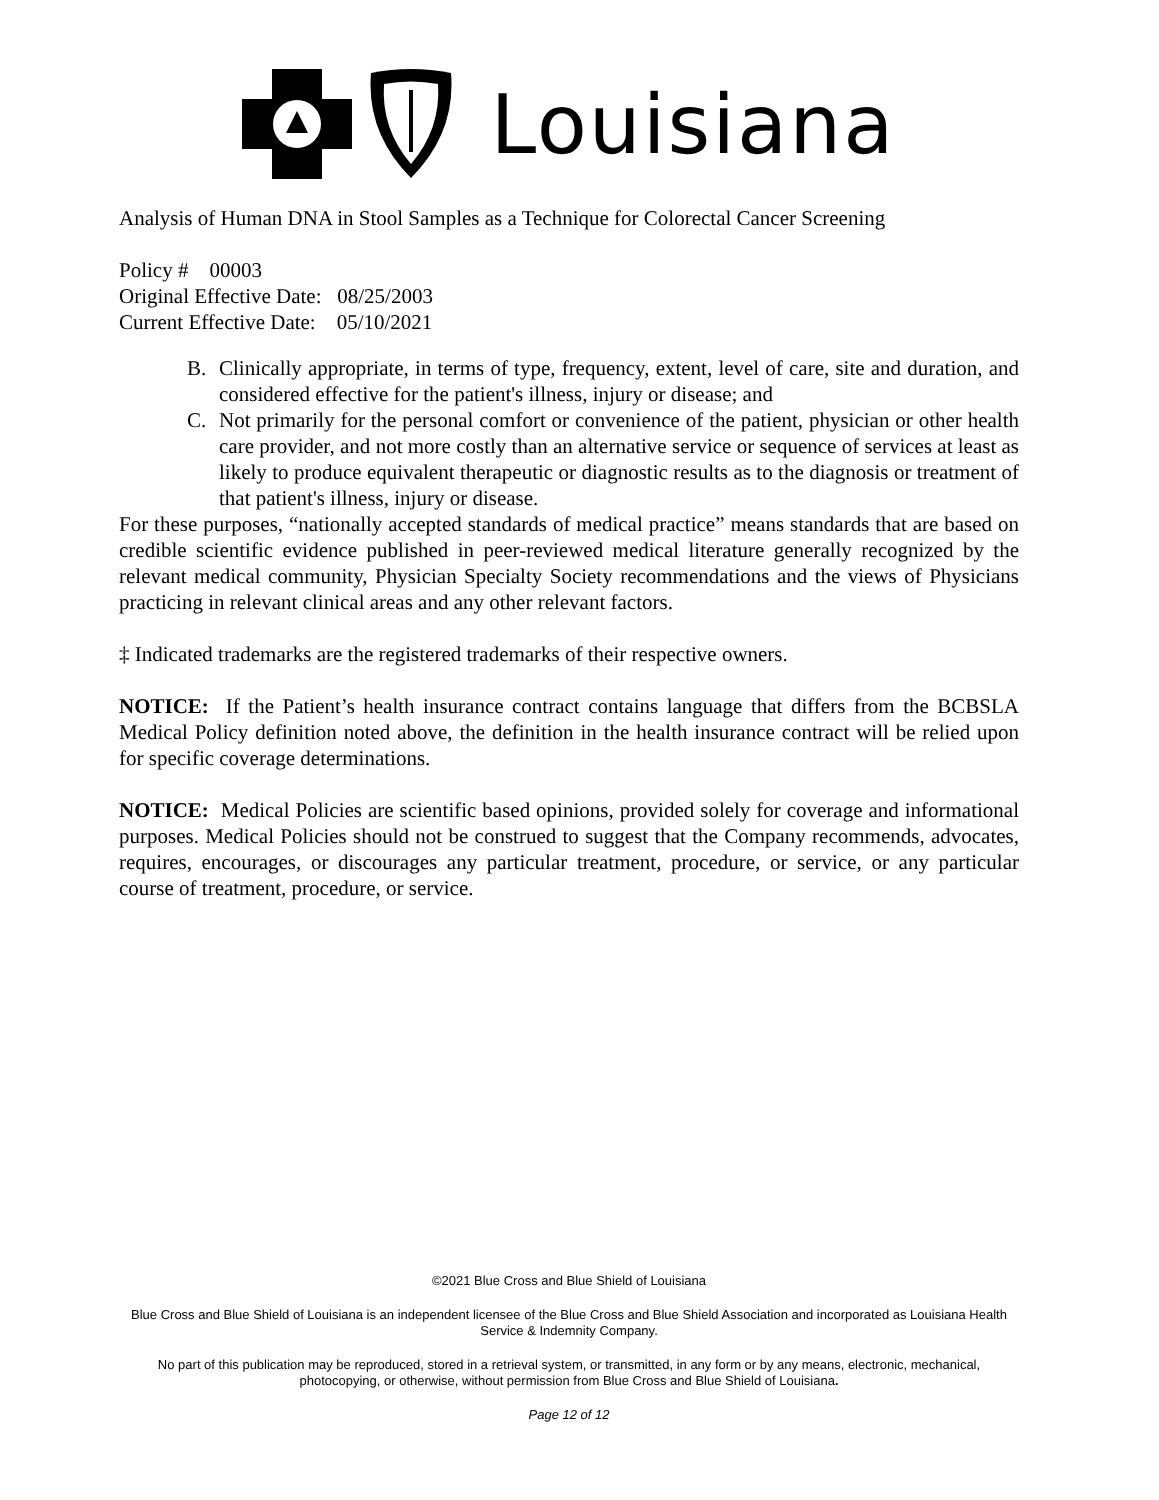Louisiana
Analysis of Human DNA in Stool Samples as a Technique for Colorectal Cancer Screening
Policy # 00003
Original Effective Date: 08/25/2003
Current Effective Date: 05/10/2021
B. Clinically appropriate, in terms of type, frequency, extent, level of care, site and duration, and considered effective for the patient's illness, injury or disease; and
C. Not primarily for the personal comfort or convenience of the patient, physician or other health care provider, and not more costly than an alternative service or sequence of services at least as likely to produce equivalent therapeutic or diagnostic results as to the diagnosis or treatment of that patient's illness, injury or disease.
For these purposes, “nationally accepted standards of medical practice” means standards that are based on credible scientific evidence published in peer-reviewed medical literature generally recognized by the relevant medical community, Physician Specialty Society recommendations and the views of Physicians practicing in relevant clinical areas and any other relevant factors.
‡ Indicated trademarks are the registered trademarks of their respective owners.
NOTICE: If the Patient’s health insurance contract contains language that differs from the BCBSLA Medical Policy definition noted above, the definition in the health insurance contract will be relied upon for specific coverage determinations.
NOTICE: Medical Policies are scientific based opinions, provided solely for coverage and informational purposes. Medical Policies should not be construed to suggest that the Company recommends, advocates, requires, encourages, or discourages any particular treatment, procedure, or service, or any particular course of treatment, procedure, or service.
©2021 Blue Cross and Blue Shield of Louisiana
Blue Cross and Blue Shield of Louisiana is an independent licensee of the Blue Cross and Blue Shield Association and incorporated as Louisiana Health Service & Indemnity Company.
No part of this publication may be reproduced, stored in a retrieval system, or transmitted, in any form or by any means, electronic, mechanical, photocopying, or otherwise, without permission from Blue Cross and Blue Shield of Louisiana.
Page 12 of 12